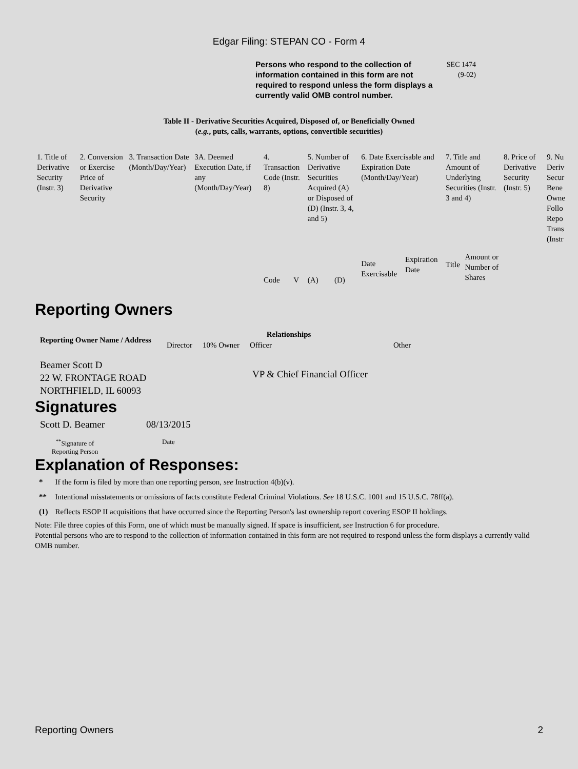Edgar Filing: STEPAN CO - Form 4
Persons who respond to the collection of information contained in this form are not required to respond unless the form displays a currently valid OMB control number.
SEC 1474
(9-02)
Table II - Derivative Securities Acquired, Disposed of, or Beneficially Owned
(e.g., puts, calls, warrants, options, convertible securities)
| 1. Title of Derivative Security (Instr. 3) | 2. Conversion or Exercise Price of Derivative Security | 3. Transaction Date (Month/Day/Year) | 3A. Deemed Execution Date, if any (Month/Day/Year) | 4. Transaction Code (Instr. 8) | | 5. Number of Derivative Securities Acquired (A) or Disposed of (D) (Instr. 3, 4, and 5) | | 6. Date Exercisable and Expiration Date (Month/Day/Year) | | 7. Title and Amount of Underlying Securities (Instr. 3 and 4) | | 8. Price of Derivative Security (Instr. 5) | 9. Nu Deriv Secur Bene Owne Follo Repo Trans (Instr |
| | | | | Code | V | (A) | (D) | Date Exercisable | Expiration Date | Title | Amount or Number of Shares | | |
Reporting Owners
| Reporting Owner Name / Address | Relationships | | | |
| --- | --- | --- | --- | --- |
| | Director | 10% Owner | Officer | Other |
| Beamer Scott D 22 W. FRONTAGE ROAD NORTHFIELD, IL 60093 | | | VP & Chief Financial Officer | |
Signatures
| Scott D. Beamer | 08/13/2015 |
| <sup>**</sup> Signature of Reporting Person | Date |
Explanation of Responses:
| * | If the form is filed by more than one reporting person, see Instruction 4(b)(v). |
| ** | Intentional misstatements or omissions of facts constitute Federal Criminal Violations. See 18 U.S.C. 1001 and 15 U.S.C. 78ff(a). |
| (1) | Reflects ESOP II acquisitions that have occurred since the Reporting Person's last ownership report covering ESOP II holdings. |
Note: File three copies of this Form, one of which must be manually signed. If space is insufficient, see Instruction 6 for procedure.
Potential persons who are to respond to the collection of information contained in this form are not required to respond unless the form displays a currently valid OMB number.
Reporting Owners 2